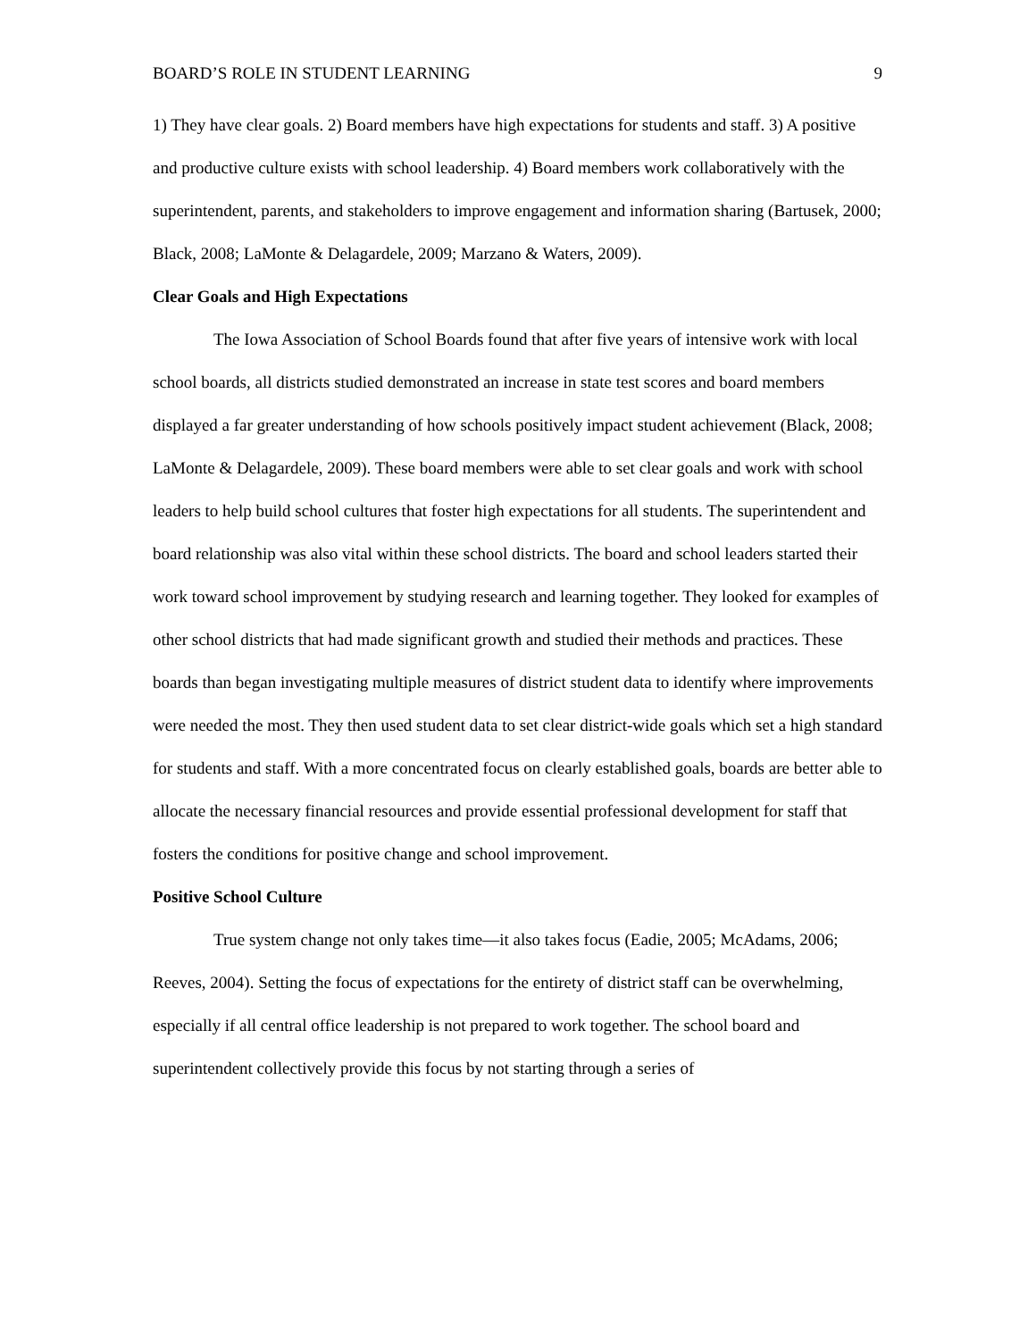BOARD’S ROLE IN STUDENT LEARNING 9
1) They have clear goals. 2) Board members have high expectations for students and staff. 3) A positive and productive culture exists with school leadership. 4) Board members work collaboratively with the superintendent, parents, and stakeholders to improve engagement and information sharing (Bartusek, 2000; Black, 2008; LaMonte & Delagardele, 2009; Marzano & Waters, 2009).
Clear Goals and High Expectations
The Iowa Association of School Boards found that after five years of intensive work with local school boards, all districts studied demonstrated an increase in state test scores and board members displayed a far greater understanding of how schools positively impact student achievement (Black, 2008; LaMonte & Delagardele, 2009). These board members were able to set clear goals and work with school leaders to help build school cultures that foster high expectations for all students. The superintendent and board relationship was also vital within these school districts. The board and school leaders started their work toward school improvement by studying research and learning together. They looked for examples of other school districts that had made significant growth and studied their methods and practices. These boards than began investigating multiple measures of district student data to identify where improvements were needed the most. They then used student data to set clear district-wide goals which set a high standard for students and staff. With a more concentrated focus on clearly established goals, boards are better able to allocate the necessary financial resources and provide essential professional development for staff that fosters the conditions for positive change and school improvement.
Positive School Culture
True system change not only takes time—it also takes focus (Eadie, 2005; McAdams, 2006; Reeves, 2004). Setting the focus of expectations for the entirety of district staff can be overwhelming, especially if all central office leadership is not prepared to work together. The school board and superintendent collectively provide this focus by not starting through a series of